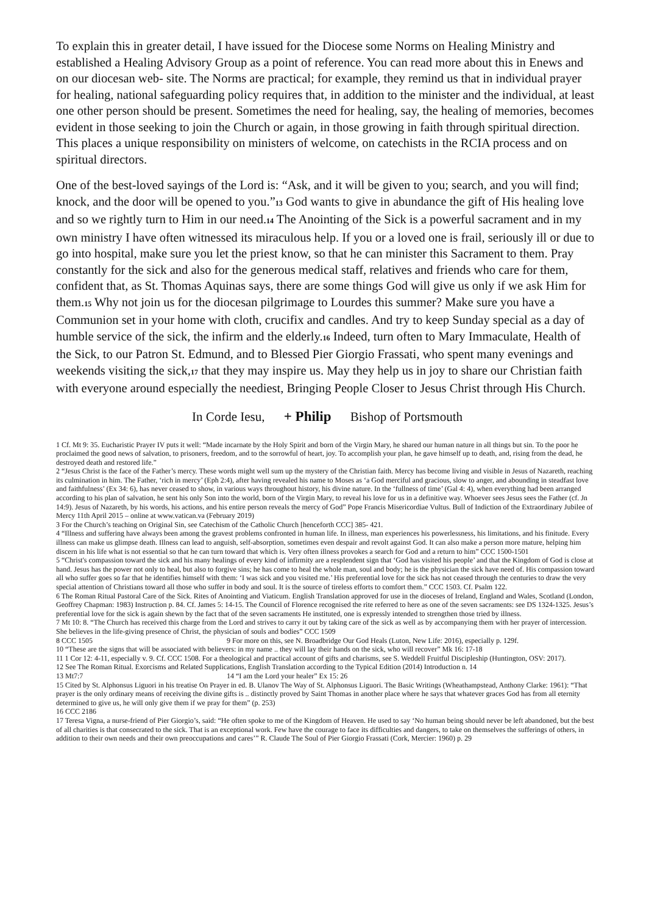To explain this in greater detail, I have issued for the Diocese some Norms on Healing Ministry and established a Healing Advisory Group as a point of reference. You can read more about this in Enews and on our diocesan web- site. The Norms are practical; for example, they remind us that in individual prayer for healing, national safeguarding policy requires that, in addition to the minister and the individual, at least one other person should be present. Sometimes the need for healing, say, the healing of memories, becomes evident in those seeking to join the Church or again, in those growing in faith through spiritual direction. This places a unique responsibility on ministers of welcome, on catechists in the RCIA process and on spiritual directors.
One of the best-loved sayings of the Lord is: “Ask, and it will be given to you; search, and you will find; knock, and the door will be opened to you.”<sup>13</sup> God wants to give in abundance the gift of His healing love and so we rightly turn to Him in our need.<sup>14</sup> The Anointing of the Sick is a powerful sacrament and in my own ministry I have often witnessed its miraculous help. If you or a loved one is frail, seriously ill or due to go into hospital, make sure you let the priest know, so that he can minister this Sacrament to them. Pray constantly for the sick and also for the generous medical staff, relatives and friends who care for them, confident that, as St. Thomas Aquinas says, there are some things God will give us only if we ask Him for them.<sup>15</sup> Why not join us for the diocesan pilgrimage to Lourdes this summer? Make sure you have a Communion set in your home with cloth, crucifix and candles. And try to keep Sunday special as a day of humble service of the sick, the infirm and the elderly.<sup>16</sup> Indeed, turn often to Mary Immaculate, Health of the Sick, to our Patron St. Edmund, and to Blessed Pier Giorgio Frassati, who spent many evenings and weekends visiting the sick,<sup>17</sup> that they may inspire us. May they help us in joy to share our Christian faith with everyone around especially the neediest, Bringing People Closer to Jesus Christ through His Church.
In Corde Iesu, + Philip Bishop of Portsmouth
1 Cf. Mt 9: 35. Eucharistic Prayer IV puts it well: “Made incarnate by the Holy Spirit and born of the Virgin Mary, he shared our human nature in all things but sin. To the poor he proclaimed the good news of salvation, to prisoners, freedom, and to the sorrowful of heart, joy. To accomplish your plan, he gave himself up to death, and, rising from the dead, he destroyed death and restored life.”
2 “Jesus Christ is the face of the Father’s mercy. These words might well sum up the mystery of the Christian faith. Mercy has become living and visible in Jesus of Nazareth, reaching its culmination in him. The Father, ‘rich in mercy’ (Eph 2:4), after having revealed his name to Moses as ‘a God merciful and gracious, slow to anger, and abounding in steadfast love and faithfulness’ (Ex 34: 6), has never ceased to show, in various ways throughout history, his divine nature. In the ‘fullness of time’ (Gal 4: 4), when everything had been arranged according to his plan of salvation, he sent his only Son into the world, born of the Virgin Mary, to reveal his love for us in a definitive way. Whoever sees Jesus sees the Father (cf. Jn 14:9). Jesus of Nazareth, by his words, his actions, and his entire person reveals the mercy of God” Pope Francis Misericordiae Vultus. Bull of Indiction of the Extraordinary Jubilee of Mercy 11th April 2015 – online at www.vatican.va (February 2019)
3 For the Church’s teaching on Original Sin, see Catechism of the Catholic Church [henceforth CCC] 385- 421.
4 “Illness and suffering have always been among the gravest problems confronted in human life. In illness, man experiences his powerlessness, his limitations, and his finitude. Every illness can make us glimpse death. Illness can lead to anguish, self-absorption, sometimes even despair and revolt against God. It can also make a person more mature, helping him discern in his life what is not essential so that he can turn toward that which is. Very often illness provokes a search for God and a return to him” CCC 1500-1501
5 “Christ's compassion toward the sick and his many healings of every kind of infirmity are a resplendent sign that ‘God has visited his people’ and that the Kingdom of God is close at hand. Jesus has the power not only to heal, but also to forgive sins; he has come to heal the whole man, soul and body; he is the physician the sick have need of. His compassion toward all who suffer goes so far that he identifies himself with them: ‘I was sick and you visited me.’ His preferential love for the sick has not ceased through the centuries to draw the very special attention of Christians toward all those who suffer in body and soul. It is the source of tireless efforts to comfort them.” CCC 1503. Cf. Psalm 122.
6 The Roman Ritual Pastoral Care of the Sick. Rites of Anointing and Viaticum. English Translation approved for use in the dioceses of Ireland, England and Wales, Scotland (London, Geoffrey Chapman: 1983) Instruction p. 84. Cf. James 5: 14-15. The Council of Florence recognised the rite referred to here as one of the seven sacraments: see DS 1324-1325. Jesus’s preferential love for the sick is again shewn by the fact that of the seven sacraments He instituted, one is expressly intended to strengthen those tried by illness.
7 Mt 10: 8. “The Church has received this charge from the Lord and strives to carry it out by taking care of the sick as well as by accompanying them with her prayer of intercession. She believes in the life-giving presence of Christ, the physician of souls and bodies” CCC 1509
8 CCC 1505 9 For more on this, see N. Broadbridge Our God Heals (Luton, New Life: 2016), especially p. 129f.
10 “These are the signs that will be associated with believers: in my name .. they will lay their hands on the sick, who will recover” Mk 16: 17-18
11 1 Cor 12: 4-11, especially v. 9. Cf. CCC 1508. For a theological and practical account of gifts and charisms, see S. Weddell Fruitful Discipleship (Huntington, OSV: 2017).
12 See The Roman Ritual. Exorcisms and Related Supplications, English Translation according to the Typical Edition (2014) Introduction n. 14
13 Mt7:7 14 “I am the Lord your healer” Ex 15: 26
15 Cited by St. Alphonsus Liguori in his treatise On Prayer in ed. B. Ulanov The Way of St. Alphonsus Liguori. The Basic Writings (Wheathampstead, Anthony Clarke: 1961): “That prayer is the only ordinary means of receiving the divine gifts is .. distinctly proved by Saint Thomas in another place where he says that whatever graces God has from all eternity determined to give us, he will only give them if we pray for them” (p. 253)
16 CCC 2186
17 Teresa Vigna, a nurse-friend of Pier Giorgio’s, said: “He often spoke to me of the Kingdom of Heaven. He used to say ‘No human being should never be left abandoned, but the best of all charities is that consecrated to the sick. That is an exceptional work. Few have the courage to face its difficulties and dangers, to take on themselves the sufferings of others, in addition to their own needs and their own preoccupations and cares’” R. Claude The Soul of Pier Giorgio Frassati (Cork, Mercier: 1960) p. 29